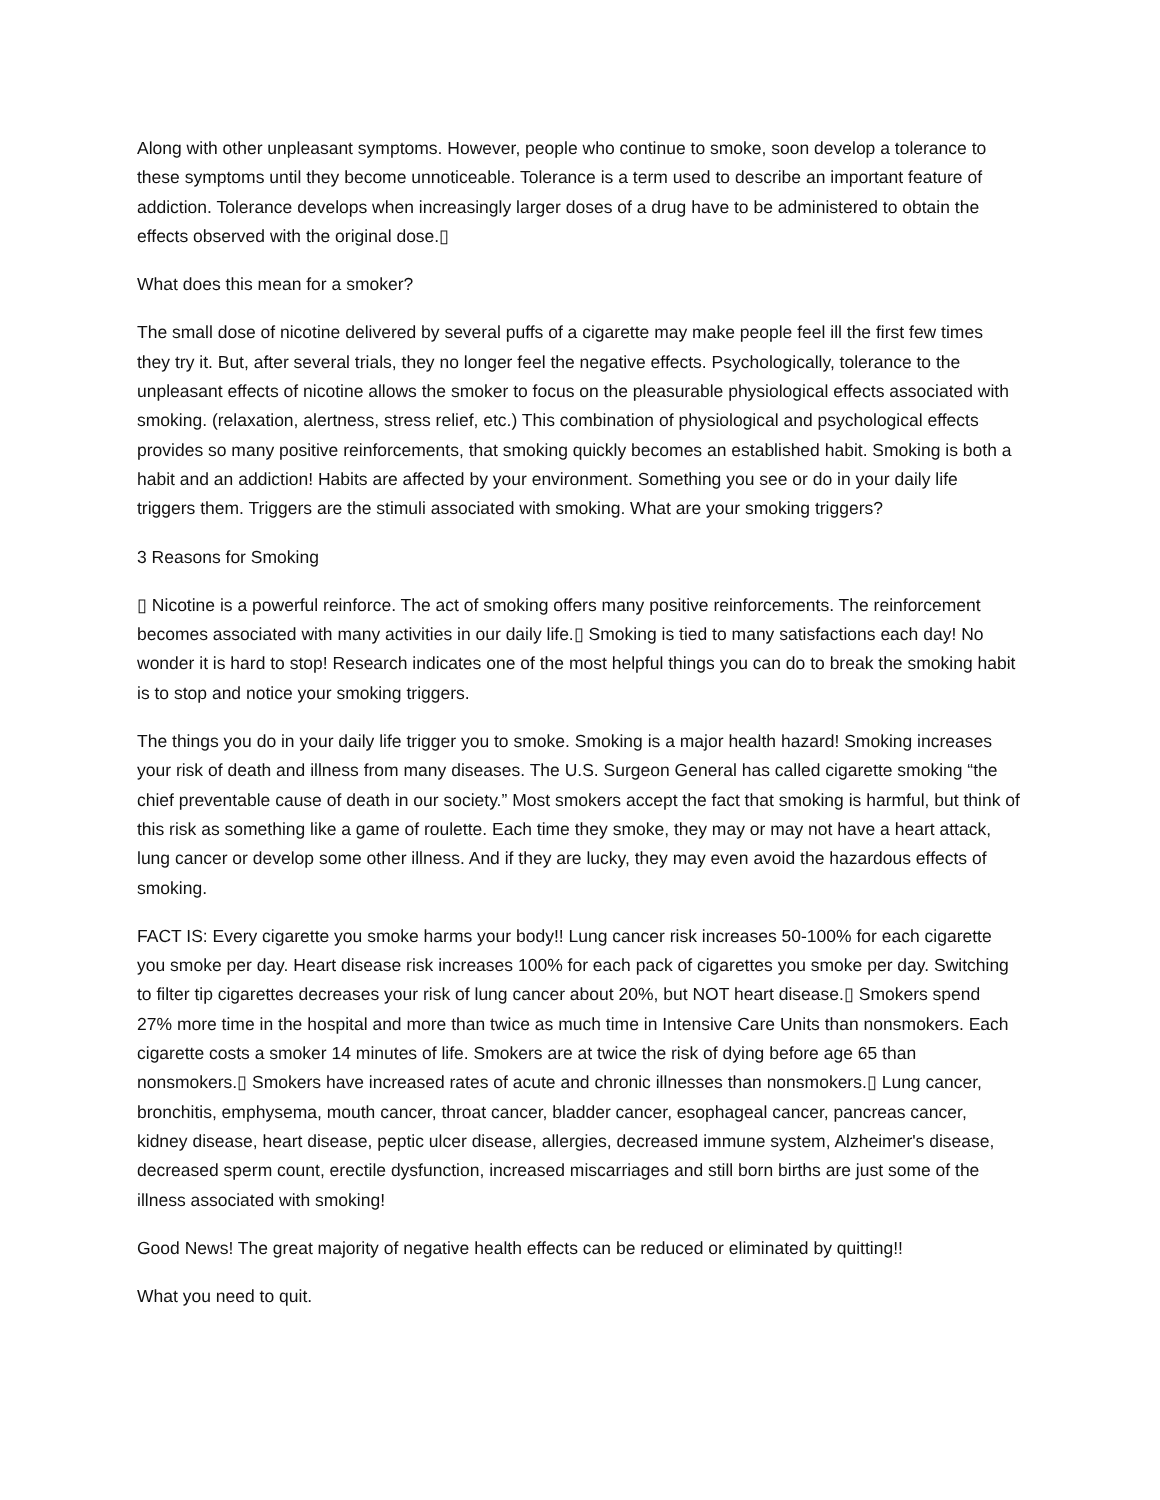Along with other unpleasant symptoms. However, people who continue to smoke, soon develop a tolerance to these symptoms until they become unnoticeable. Tolerance is a term used to describe an important feature of addiction. Tolerance develops when increasingly larger doses of a drug have to be administered to obtain the effects observed with the original dose.▯
What does this mean for a smoker?
The small dose of nicotine delivered by several puffs of a cigarette may make people feel ill the first few times they try it. But, after several trials, they no longer feel the negative effects. Psychologically, tolerance to the unpleasant effects of nicotine allows the smoker to focus on the pleasurable physiological effects associated with smoking. (relaxation, alertness, stress relief, etc.) This combination of physiological and psychological effects provides so many positive reinforcements, that smoking quickly becomes an established habit. Smoking is both a habit and an addiction! Habits are affected by your environment. Something you see or do in your daily life triggers them. Triggers are the stimuli associated with smoking. What are your smoking triggers?
3 Reasons for Smoking
▯ Nicotine is a powerful reinforce. The act of smoking offers many positive reinforcements. The reinforcement becomes associated with many activities in our daily life.▯ Smoking is tied to many satisfactions each day! No wonder it is hard to stop! Research indicates one of the most helpful things you can do to break the smoking habit is to stop and notice your smoking triggers.
The things you do in your daily life trigger you to smoke. Smoking is a major health hazard! Smoking increases your risk of death and illness from many diseases. The U.S. Surgeon General has called cigarette smoking “the chief preventable cause of death in our society.” Most smokers accept the fact that smoking is harmful, but think of this risk as something like a game of roulette. Each time they smoke, they may or may not have a heart attack, lung cancer or develop some other illness. And if they are lucky, they may even avoid the hazardous effects of smoking.
FACT IS: Every cigarette you smoke harms your body!! Lung cancer risk increases 50-100% for each cigarette you smoke per day. Heart disease risk increases 100% for each pack of cigarettes you smoke per day. Switching to filter tip cigarettes decreases your risk of lung cancer about 20%, but NOT heart disease.▯ Smokers spend 27% more time in the hospital and more than twice as much time in Intensive Care Units than nonsmokers. Each cigarette costs a smoker 14 minutes of life. Smokers are at twice the risk of dying before age 65 than nonsmokers.▯ Smokers have increased rates of acute and chronic illnesses than nonsmokers.▯ Lung cancer, bronchitis, emphysema, mouth cancer, throat cancer, bladder cancer, esophageal cancer, pancreas cancer, kidney disease, heart disease, peptic ulcer disease, allergies, decreased immune system, Alzheimer's disease, decreased sperm count, erectile dysfunction, increased miscarriages and still born births are just some of the illness associated with smoking!
Good News! The great majority of negative health effects can be reduced or eliminated by quitting!!
What you need to quit.